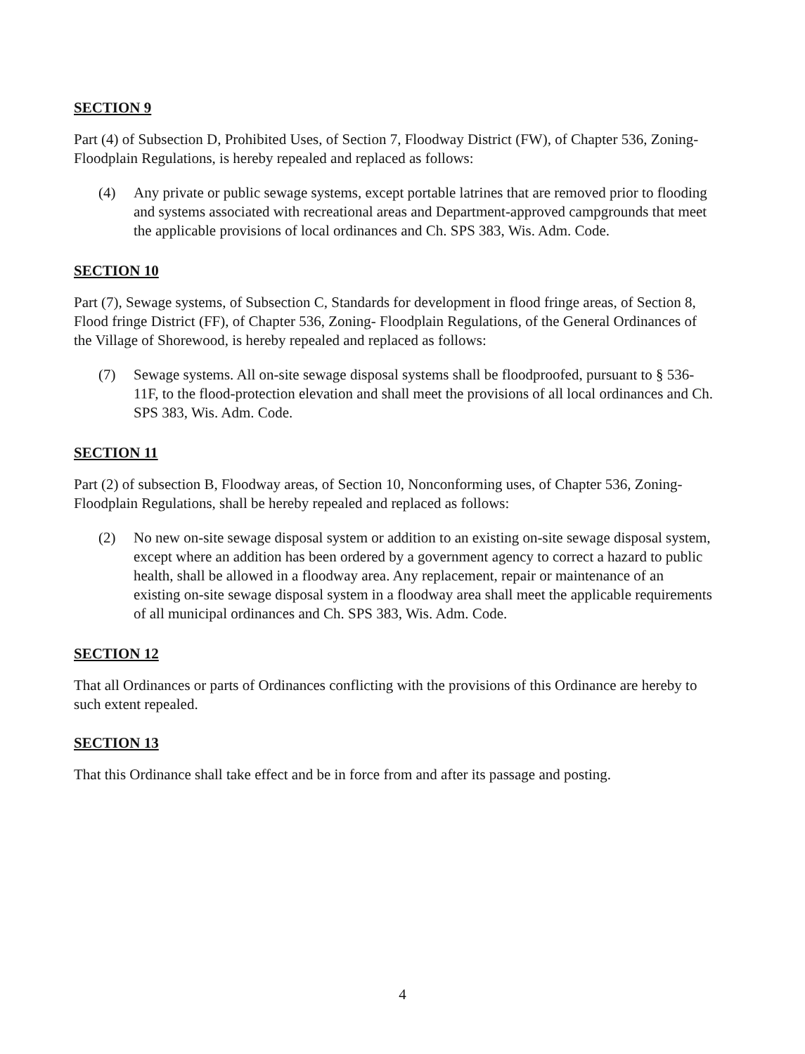SECTION 9
Part (4) of Subsection D, Prohibited Uses, of Section 7, Floodway District (FW), of Chapter 536, Zoning- Floodplain Regulations, is hereby repealed and replaced as follows:
(4) Any private or public sewage systems, except portable latrines that are removed prior to flooding and systems associated with recreational areas and Department-approved campgrounds that meet the applicable provisions of local ordinances and Ch. SPS 383, Wis. Adm. Code.
SECTION 10
Part (7), Sewage systems, of Subsection C, Standards for development in flood fringe areas, of Section 8, Flood fringe District (FF), of Chapter 536, Zoning- Floodplain Regulations, of the General Ordinances of the Village of Shorewood, is hereby repealed and replaced as follows:
(7) Sewage systems. All on-site sewage disposal systems shall be floodproofed, pursuant to § 536-11F, to the flood-protection elevation and shall meet the provisions of all local ordinances and Ch. SPS 383, Wis. Adm. Code.
SECTION 11
Part (2) of subsection B, Floodway areas, of Section 10, Nonconforming uses, of Chapter 536, Zoning- Floodplain Regulations, shall be hereby repealed and replaced as follows:
(2) No new on-site sewage disposal system or addition to an existing on-site sewage disposal system, except where an addition has been ordered by a government agency to correct a hazard to public health, shall be allowed in a floodway area. Any replacement, repair or maintenance of an existing on-site sewage disposal system in a floodway area shall meet the applicable requirements of all municipal ordinances and Ch. SPS 383, Wis. Adm. Code.
SECTION 12
That all Ordinances or parts of Ordinances conflicting with the provisions of this Ordinance are hereby to such extent repealed.
SECTION 13
That this Ordinance shall take effect and be in force from and after its passage and posting.
4